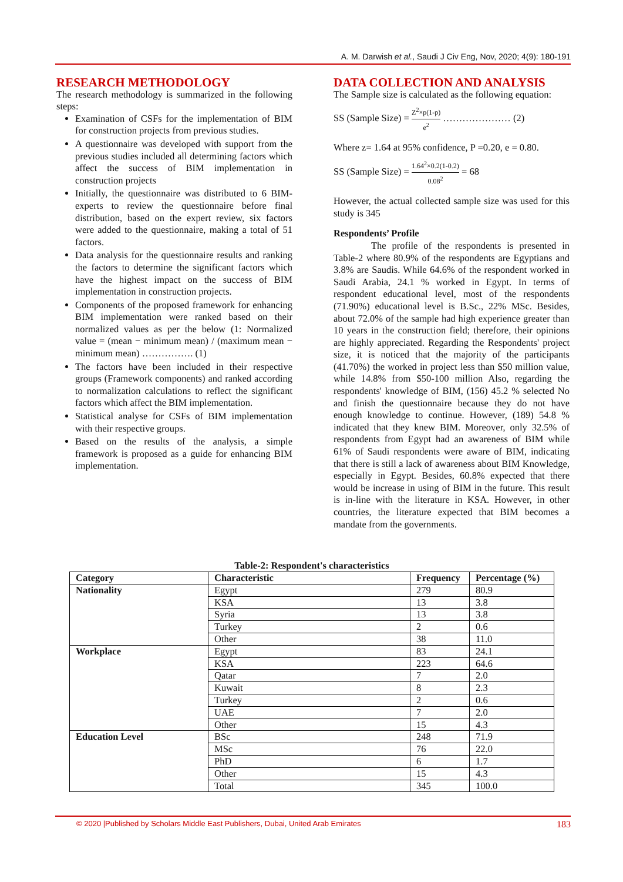A. M. Darwish et al., Saudi J Civ Eng, Nov, 2020; 4(9): 180-191
RESEARCH METHODOLOGY
The research methodology is summarized in the following steps:
Examination of CSFs for the implementation of BIM for construction projects from previous studies.
A questionnaire was developed with support from the previous studies included all determining factors which affect the success of BIM implementation in construction projects
Initially, the questionnaire was distributed to 6 BIM-experts to review the questionnaire before final distribution, based on the expert review, six factors were added to the questionnaire, making a total of 51 factors.
Data analysis for the questionnaire results and ranking the factors to determine the significant factors which have the highest impact on the success of BIM implementation in construction projects.
Components of the proposed framework for enhancing BIM implementation were ranked based on their normalized values as per the below (1: Normalized value = (mean − minimum mean) / (maximum mean − minimum mean) ……………. (1)
The factors have been included in their respective groups (Framework components) and ranked according to normalization calculations to reflect the significant factors which affect the BIM implementation.
Statistical analyse for CSFs of BIM implementation with their respective groups.
Based on the results of the analysis, a simple framework is proposed as a guide for enhancing BIM implementation.
DATA COLLECTION AND ANALYSIS
The Sample size is calculated as the following equation:
SS (Sample Size) = Z<sup>2</sup>×p(1-p) e<sup>2</sup> ………………… (2)
Where z= 1.64 at 95% confidence, P =0.20, e = 0.80.
SS (Sample Size) = 1.64<sup>2</sup>×0.2(1-0.2) 0.08<sup>2</sup> = 68
However, the actual collected sample size was used for this study is 345
Respondents’ Profile
The profile of the respondents is presented in Table-2 where 80.9% of the respondents are Egyptians and 3.8% are Saudis. While 64.6% of the respondent worked in Saudi Arabia, 24.1 % worked in Egypt. In terms of respondent educational level, most of the respondents (71.90%) educational level is B.Sc., 22% MSc. Besides, about 72.0% of the sample had high experience greater than 10 years in the construction field; therefore, their opinions are highly appreciated. Regarding the Respondents' project size, it is noticed that the majority of the participants (41.70%) the worked in project less than $50 million value, while 14.8% from $50-100 million Also, regarding the respondents' knowledge of BIM, (156) 45.2 % selected No and finish the questionnaire because they do not have enough knowledge to continue. However, (189) 54.8 % indicated that they knew BIM. Moreover, only 32.5% of respondents from Egypt had an awareness of BIM while 61% of Saudi respondents were aware of BIM, indicating that there is still a lack of awareness about BIM Knowledge, especially in Egypt. Besides, 60.8% expected that there would be increase in using of BIM in the future. This result is in-line with the literature in KSA. However, in other countries, the literature expected that BIM becomes a mandate from the governments.
Table-2: Respondent's characteristics
| Category | Characteristic | Frequency | Percentage (%) |
| --- | --- | --- | --- |
| Nationality | Egypt | 279 | 80.9 |
| | KSA | 13 | 3.8 |
| | Syria | 13 | 3.8 |
| | Turkey | 2 | 0.6 |
| | Other | 38 | 11.0 |
| Workplace | Egypt | 83 | 24.1 |
| | KSA | 223 | 64.6 |
| | Qatar | 7 | 2.0 |
| | Kuwait | 8 | 2.3 |
| | Turkey | 2 | 0.6 |
| | UAE | 7 | 2.0 |
| | Other | 15 | 4.3 |
| Education Level | BSc | 248 | 71.9 |
| | MSc | 76 | 22.0 |
| | PhD | 6 | 1.7 |
| | Other | 15 | 4.3 |
| | Total | 345 | 100.0 |
© 2020 |Published by Scholars Middle East Publishers, Dubai, United Arab Emirates 183